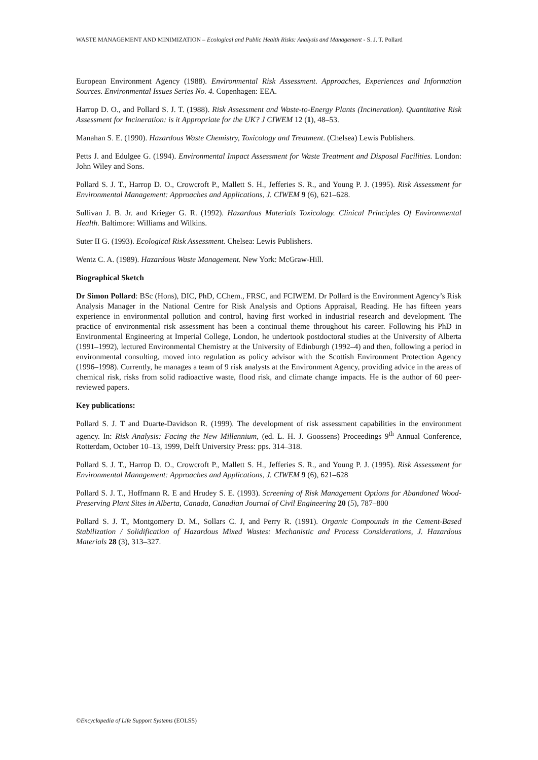WASTE MANAGEMENT AND MINIMIZATION – Ecological and Public Health Risks: Analysis and Management - S. J. T. Pollard
European Environment Agency (1988). Environmental Risk Assessment. Approaches, Experiences and Information Sources. Environmental Issues Series No. 4. Copenhagen: EEA.
Harrop D. O., and Pollard S. J. T. (1988). Risk Assessment and Waste-to-Energy Plants (Incineration). Quantitative Risk Assessment for Incineration: is it Appropriate for the UK? J CIWEM 12 (1), 48–53.
Manahan S. E. (1990). Hazardous Waste Chemistry, Toxicology and Treatment. (Chelsea) Lewis Publishers.
Petts J. and Edulgee G. (1994). Environmental Impact Assessment for Waste Treatment and Disposal Facilities. London: John Wiley and Sons.
Pollard S. J. T., Harrop D. O., Crowcroft P., Mallett S. H., Jefferies S. R., and Young P. J. (1995). Risk Assessment for Environmental Management: Approaches and Applications, J. CIWEM 9 (6), 621–628.
Sullivan J. B. Jr. and Krieger G. R. (1992). Hazardous Materials Toxicology. Clinical Principles Of Environmental Health. Baltimore: Williams and Wilkins.
Suter II G. (1993). Ecological Risk Assessment. Chelsea: Lewis Publishers.
Wentz C. A. (1989). Hazardous Waste Management. New York: McGraw-Hill.
Biographical Sketch
Dr Simon Pollard: BSc (Hons), DIC, PhD, CChem., FRSC, and FCIWEM. Dr Pollard is the Environment Agency’s Risk Analysis Manager in the National Centre for Risk Analysis and Options Appraisal, Reading. He has fifteen years experience in environmental pollution and control, having first worked in industrial research and development. The practice of environmental risk assessment has been a continual theme throughout his career. Following his PhD in Environmental Engineering at Imperial College, London, he undertook postdoctoral studies at the University of Alberta (1991–1992), lectured Environmental Chemistry at the University of Edinburgh (1992–4) and then, following a period in environmental consulting, moved into regulation as policy advisor with the Scottish Environment Protection Agency (1996–1998). Currently, he manages a team of 9 risk analysts at the Environment Agency, providing advice in the areas of chemical risk, risks from solid radioactive waste, flood risk, and climate change impacts. He is the author of 60 peer-reviewed papers.
Key publications:
Pollard S. J. T and Duarte-Davidson R. (1999). The development of risk assessment capabilities in the environment agency. In: Risk Analysis: Facing the New Millennium, (ed. L. H. J. Goossens) Proceedings 9<sup>th</sup> Annual Conference, Rotterdam, October 10–13, 1999, Delft University Press: pps. 314–318.
Pollard S. J. T., Harrop D. O., Crowcroft P., Mallett S. H., Jefferies S. R., and Young P. J. (1995). Risk Assessment for Environmental Management: Approaches and Applications, J. CIWEM 9 (6), 621–628
Pollard S. J. T., Hoffmann R. E and Hrudey S. E. (1993). Screening of Risk Management Options for Abandoned Wood-Preserving Plant Sites in Alberta, Canada, Canadian Journal of Civil Engineering 20 (5), 787–800
Pollard S. J. T., Montgomery D. M., Sollars C. J, and Perry R. (1991). Organic Compounds in the Cement-Based Stabilization / Solidification of Hazardous Mixed Wastes: Mechanistic and Process Considerations, J. Hazardous Materials 28 (3), 313–327.
©Encyclopedia of Life Support Systems (EOLSS)